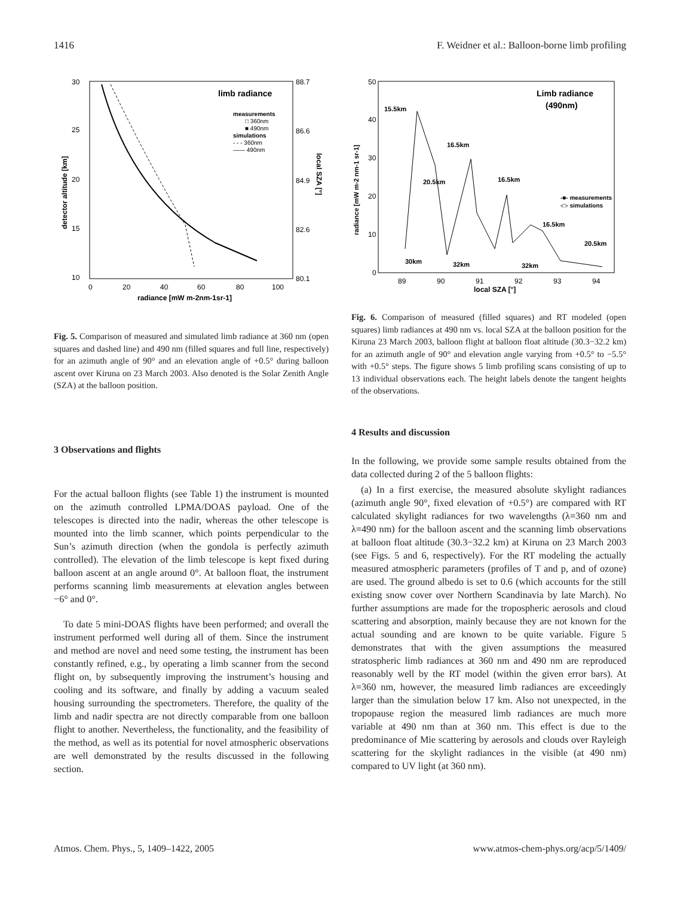1416 F. Weidner et al.: Balloon-borne limb profiling
limb radiance
measurements
□ 360nm
■ 490nm
simulations
- - - 360nm
—— 490nm
30
25
20
15
10
0
20
40
60
80
100
radiance [mW m-2nm-1sr-1]
88.7
86.6
84.9
82.6
80.1
detector altitude [km]
local SZA [°]
Fig. 5. Comparison of measured and simulated limb radiance at 360 nm (open squares and dashed line) and 490 nm (filled squares and full line, respectively) for an azimuth angle of 90° and an elevation angle of +0.5° during balloon ascent over Kiruna on 23 March 2003. Also denoted is the Solar Zenith Angle (SZA) at the balloon position.
3 Observations and flights
For the actual balloon flights (see Table 1) the instrument is mounted on the azimuth controlled LPMA/DOAS payload. One of the telescopes is directed into the nadir, whereas the other telescope is mounted into the limb scanner, which points perpendicular to the Sun’s azimuth direction (when the gondola is perfectly azimuth controlled). The elevation of the limb telescope is kept fixed during balloon ascent at an angle around 0°. At balloon float, the instrument performs scanning limb measurements at elevation angles between −6° and 0°.
To date 5 mini-DOAS flights have been performed; and overall the instrument performed well during all of them. Since the instrument and method are novel and need some testing, the instrument has been constantly refined, e.g., by operating a limb scanner from the second flight on, by subsequently improving the instrument’s housing and cooling and its software, and finally by adding a vacuum sealed housing surrounding the spectrometers. Therefore, the quality of the limb and nadir spectra are not directly comparable from one balloon flight to another. Nevertheless, the functionality, and the feasibility of the method, as well as its potential for novel atmospheric observations are well demonstrated by the results discussed in the following section.
Limb radiance
(490nm)
15.5km
16.5km
20.5km
16.5km
16.5km
20.5km
30km
32km
32km
-■- measurements
-□- simulations
50
40
30
20
10
0
89
90
91
92
93
94
local SZA [°]
radiance [mW m-2 nm-1 sr-1]
Fig. 6. Comparison of measured (filled squares) and RT modeled (open squares) limb radiances at 490 nm vs. local SZA at the balloon position for the Kiruna 23 March 2003, balloon flight at balloon float altitude (30.3−32.2 km) for an azimuth angle of 90° and elevation angle varying from +0.5° to −5.5° with +0.5° steps. The figure shows 5 limb profiling scans consisting of up to 13 individual observations each. The height labels denote the tangent heights of the observations.
4 Results and discussion
In the following, we provide some sample results obtained from the data collected during 2 of the 5 balloon flights:
(a) In a first exercise, the measured absolute skylight radiances (azimuth angle 90°, fixed elevation of +0.5°) are compared with RT calculated skylight radiances for two wavelengths (λ=360 nm and λ=490 nm) for the balloon ascent and the scanning limb observations at balloon float altitude (30.3−32.2 km) at Kiruna on 23 March 2003 (see Figs. 5 and 6, respectively). For the RT modeling the actually measured atmospheric parameters (profiles of T and p, and of ozone) are used. The ground albedo is set to 0.6 (which accounts for the still existing snow cover over Northern Scandinavia by late March). No further assumptions are made for the tropospheric aerosols and cloud scattering and absorption, mainly because they are not known for the actual sounding and are known to be quite variable. Figure 5 demonstrates that with the given assumptions the measured stratospheric limb radiances at 360 nm and 490 nm are reproduced reasonably well by the RT model (within the given error bars). At λ=360 nm, however, the measured limb radiances are exceedingly larger than the simulation below 17 km. Also not unexpected, in the tropopause region the measured limb radiances are much more variable at 490 nm than at 360 nm. This effect is due to the predominance of Mie scattering by aerosols and clouds over Rayleigh scattering for the skylight radiances in the visible (at 490 nm) compared to UV light (at 360 nm).
Atmos. Chem. Phys., 5, 1409–1422, 2005 www.atmos-chem-phys.org/acp/5/1409/